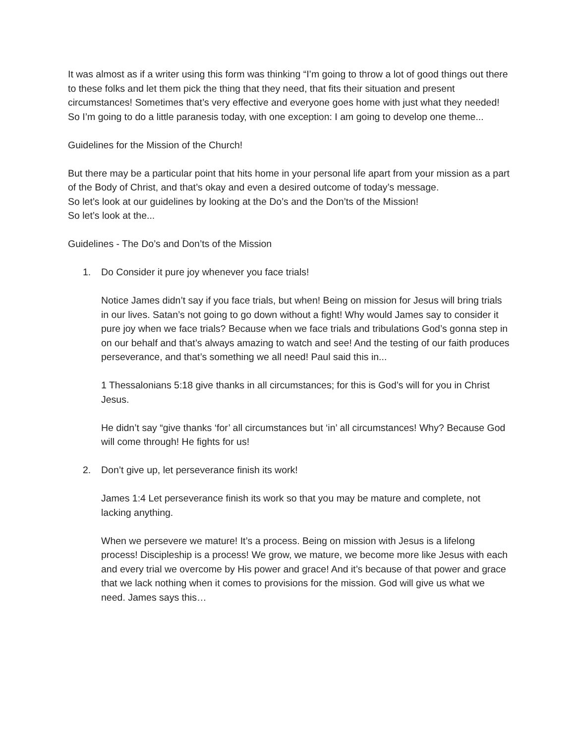It was almost as if a writer using this form was thinking “I’m going to throw a lot of good things out there to these folks and let them pick the thing that they need, that fits their situation and present circumstances! Sometimes that’s very effective and everyone goes home with just what they needed! So I’m going to do a little paranesis today, with one exception: I am going to develop one theme...
Guidelines for the Mission of the Church!
But there may be a particular point that hits home in your personal life apart from your mission as a part of the Body of Christ, and that’s okay and even a desired outcome of today’s message.
So let’s look at our guidelines by looking at the Do’s and the Don’ts of the Mission!
So let’s look at the...
Guidelines - The Do’s and Don’ts of the Mission
1. Do Consider it pure joy whenever you face trials!
Notice James didn’t say if you face trials, but when! Being on mission for Jesus will bring trials in our lives. Satan’s not going to go down without a fight! Why would James say to consider it pure joy when we face trials? Because when we face trials and tribulations God’s gonna step in on our behalf and that’s always amazing to watch and see! And the testing of our faith produces perseverance, and that’s something we all need! Paul said this in...
1 Thessalonians 5:18 give thanks in all circumstances; for this is God’s will for you in Christ Jesus.
He didn’t say “give thanks ‘for’ all circumstances but ‘in’ all circumstances! Why? Because God will come through! He fights for us!
2. Don’t give up, let perseverance finish its work!
James 1:4 Let perseverance finish its work so that you may be mature and complete, not lacking anything.
When we persevere we mature! It’s a process. Being on mission with Jesus is a lifelong process! Discipleship is a process! We grow, we mature, we become more like Jesus with each and every trial we overcome by His power and grace! And it’s because of that power and grace that we lack nothing when it comes to provisions for the mission. God will give us what we need. James says this…